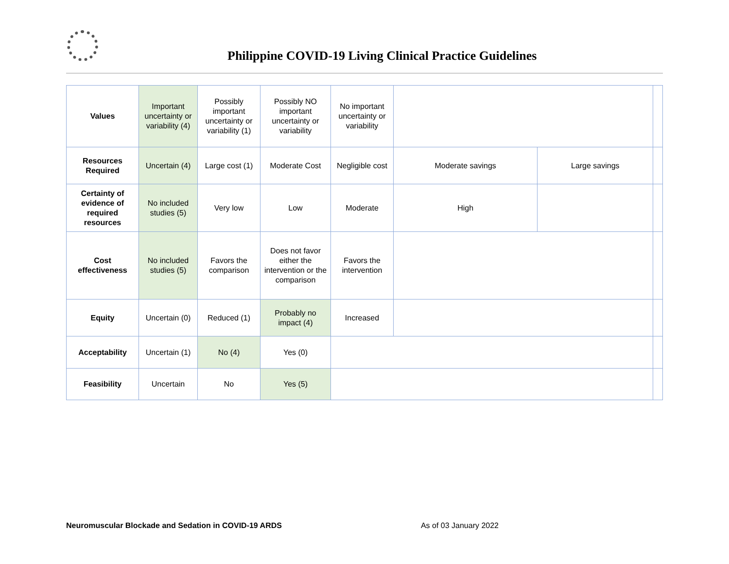Philippine COVID-19 Living Clinical Practice Guidelines
| Values | Important uncertainty or variability (4) | Possibly important uncertainty or variability (1) | Possibly NO important uncertainty or variability | No important uncertainty or variability | | | |
| Resources Required | Uncertain (4) | Large cost (1) | Moderate Cost | Negligible cost | Moderate savings | Large savings | |
| Certainty of evidence of required resources | No included studies (5) | Very low | Low | Moderate | High | | |
| Cost effectiveness | No included studies (5) | Favors the comparison | Does not favor either the intervention or the comparison | Favors the intervention | | | |
| Equity | Uncertain (0) | Reduced (1) | Probably no impact (4) | Increased | | | |
| Acceptability | Uncertain (1) | No (4) | Yes (0) | | | | |
| Feasibility | Uncertain | No | Yes (5) | | | | |
Neuromuscular Blockade and Sedation in COVID-19 ARDS As of 03 January 2022